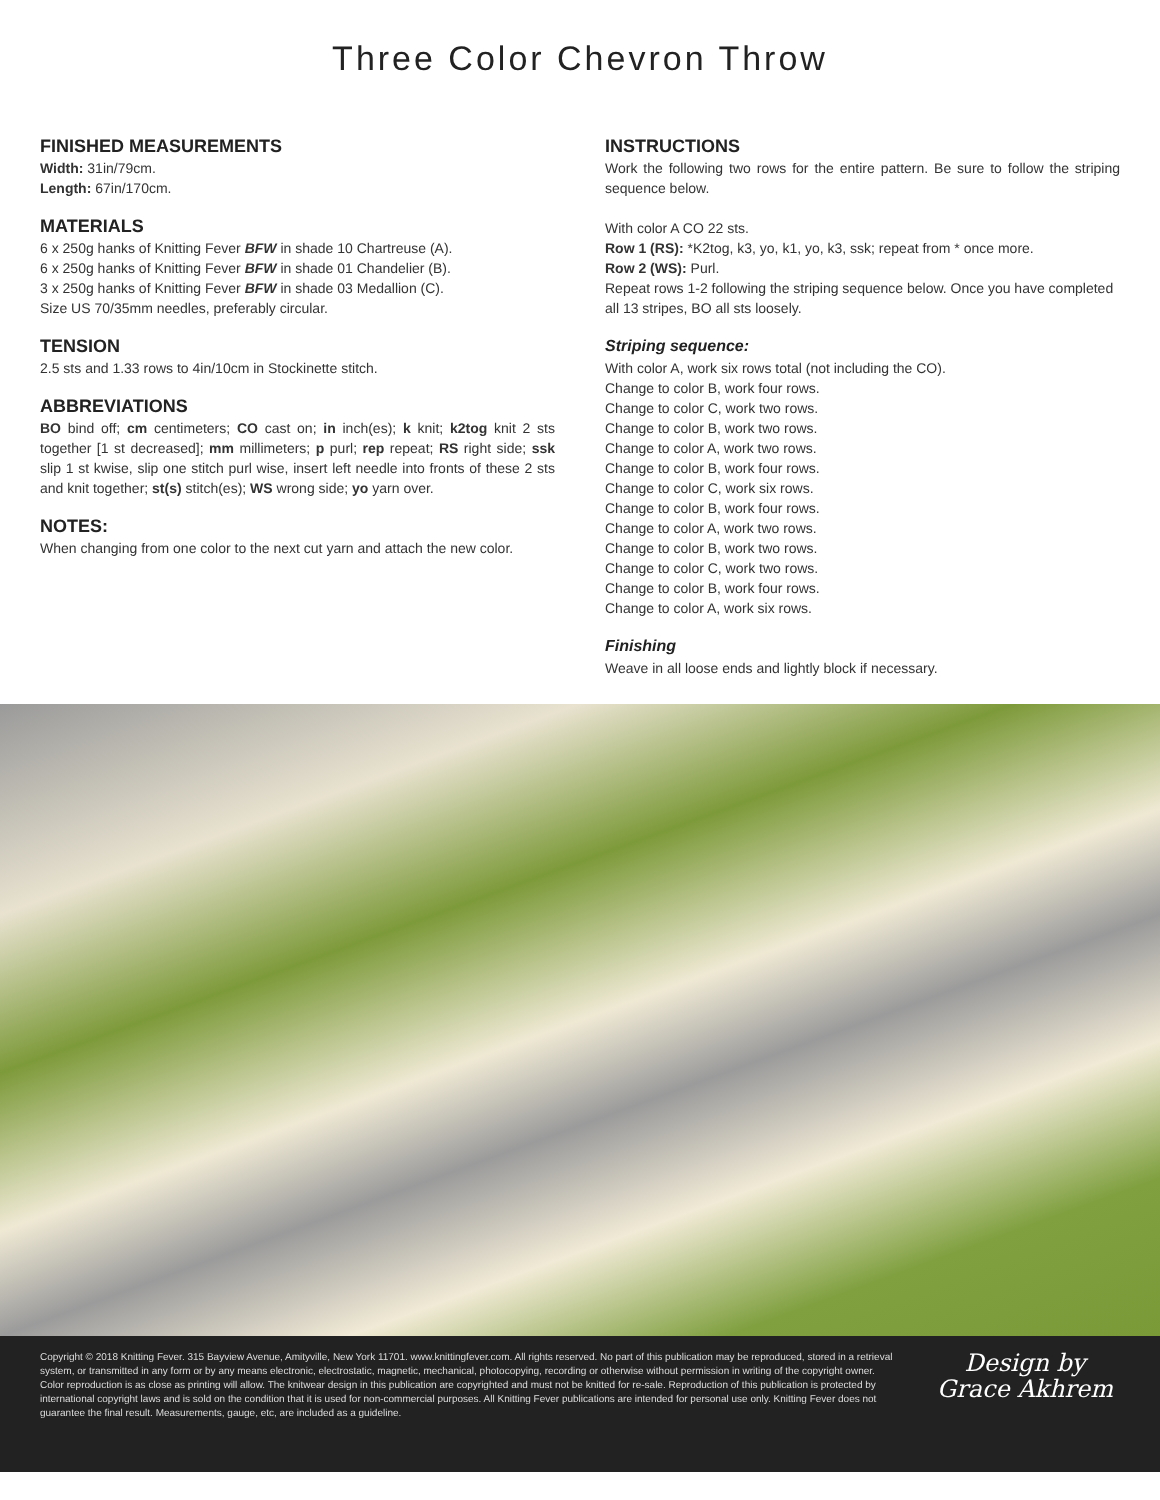Three Color Chevron Throw
FINISHED MEASUREMENTS
Width: 31in/79cm.
Length: 67in/170cm.
MATERIALS
6 x 250g hanks of Knitting Fever BFW in shade 10 Chartreuse (A).
6 x 250g hanks of Knitting Fever BFW in shade 01 Chandelier (B).
3 x 250g hanks of Knitting Fever BFW in shade 03 Medallion (C).
Size US 70/35mm needles, preferably circular.
TENSION
2.5 sts and 1.33 rows to 4in/10cm in Stockinette stitch.
ABBREVIATIONS
BO bind off; cm centimeters; CO cast on; in inch(es); k knit; k2tog knit 2 sts together [1 st decreased]; mm millimeters; p purl; rep repeat; RS right side; ssk slip 1 st kwise, slip one stitch purl wise, insert left needle into fronts of these 2 sts and knit together; st(s) stitch(es); WS wrong side; yo yarn over.
NOTES:
When changing from one color to the next cut yarn and attach the new color.
INSTRUCTIONS
Work the following two rows for the entire pattern. Be sure to follow the striping sequence below.
With color A CO 22 sts.
Row 1 (RS): *K2tog, k3, yo, k1, yo, k3, ssk; repeat from * once more.
Row 2 (WS): Purl.
Repeat rows 1-2 following the striping sequence below. Once you have completed all 13 stripes, BO all sts loosely.
Striping sequence:
With color A, work six rows total (not including the CO).
Change to color B, work four rows.
Change to color C, work two rows.
Change to color B, work two rows.
Change to color A, work two rows.
Change to color B, work four rows.
Change to color C, work six rows.
Change to color B, work four rows.
Change to color A, work two rows.
Change to color B, work two rows.
Change to color C, work two rows.
Change to color B, work four rows.
Change to color A, work six rows.
Finishing
Weave in all loose ends and lightly block if necessary.
Copyright © 2018 Knitting Fever. 315 Bayview Avenue, Amityville, New York 11701. www.knittingfever.com. All rights reserved. No part of this publication may be reproduced, stored in a retrieval system, or transmitted in any form or by any means electronic, electrostatic, magnetic, mechanical, photocopying, recording or otherwise without permission in writing of the copyright owner. Color reproduction is as close as printing will allow. The knitwear design in this publication are copyrighted and must not be knitted for re-sale. Reproduction of this publication is protected by international copyright laws and is sold on the condition that it is used for non-commercial purposes. All Knitting Fever publications are intended for personal use only. Knitting Fever does not guarantee the final result. Measurements, gauge, etc, are included as a guideline.
Design by
Grace Akhrem